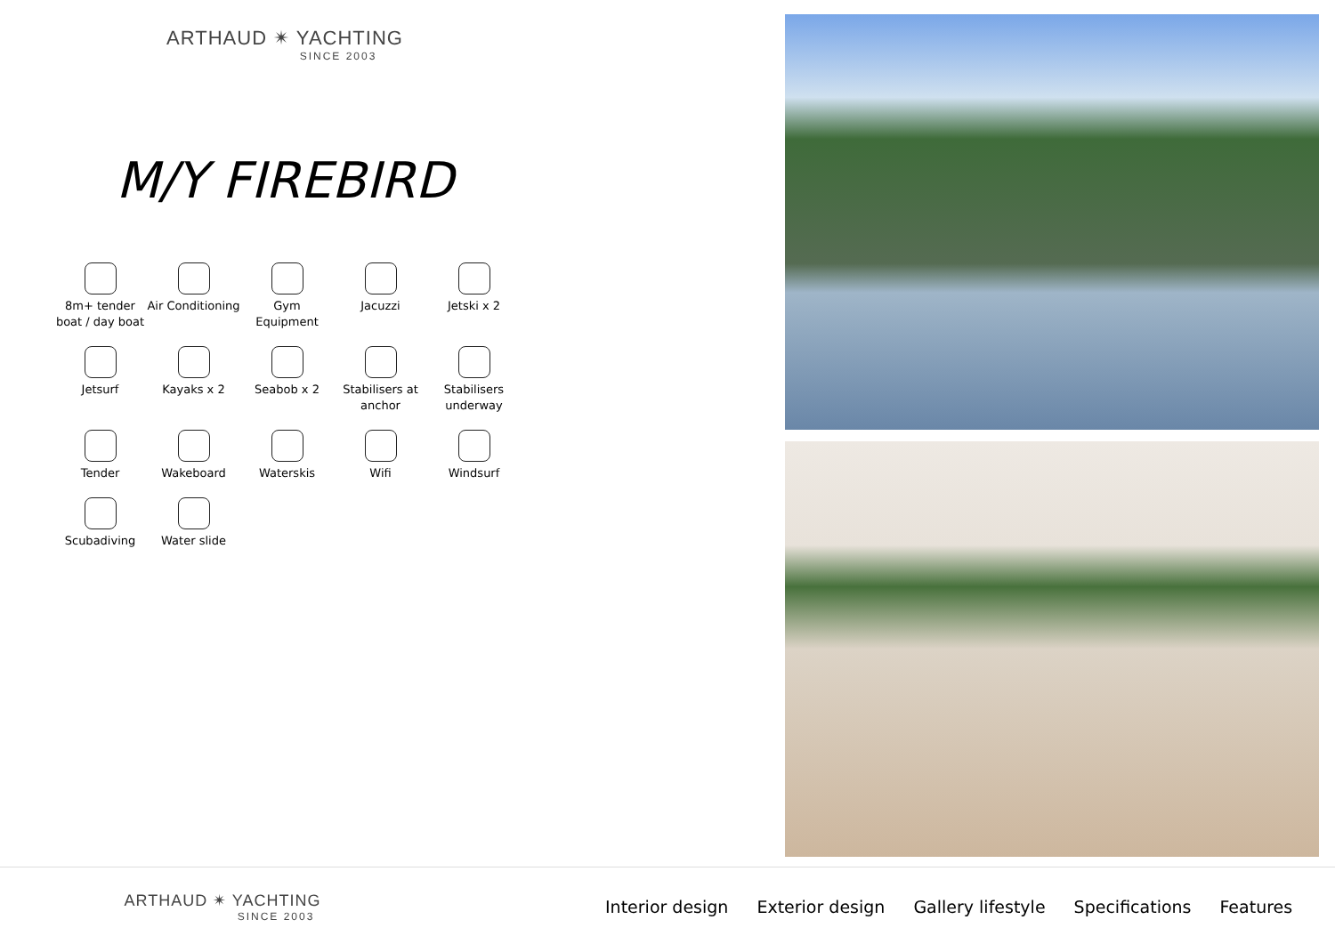ARTHAUD ✴ YACHTING
SINCE 2003
M/Y FIREBIRD
8m+ tender boat / day boat
Air Conditioning
Gym Equipment
Jacuzzi
Jetski x 2
Jetsurf
Kayaks x 2
Seabob x 2
Stabilisers at anchor
Stabilisers underway
Tender
Wakeboard
Waterskis
Wifi
Windsurf
Scubadiving
Water slide
ARTHAUD ✴ YACHTING
SINCE 2003
Interior design Exterior design Gallery lifestyle Specifications Features